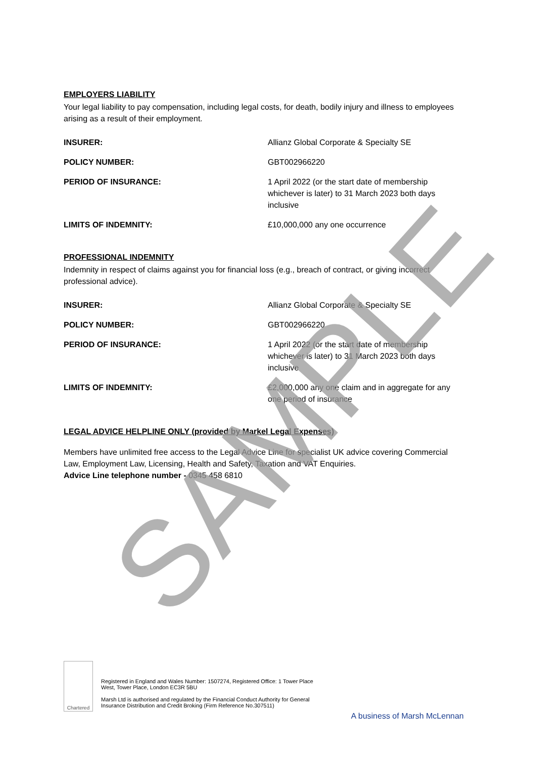EMPLOYERS LIABILITY
Your legal liability to pay compensation, including legal costs, for death, bodily injury and illness to employees arising as a result of their employment.
INSURER: Allianz Global Corporate & Specialty SE
POLICY NUMBER: GBT002966220
PERIOD OF INSURANCE: 1 April 2022 (or the start date of membership whichever is later) to 31 March 2023 both days inclusive
LIMITS OF INDEMNITY: £10,000,000 any one occurrence
PROFESSIONAL INDEMNITY
Indemnity in respect of claims against you for financial loss (e.g., breach of contract, or giving incorrect professional advice).
INSURER: Allianz Global Corporate & Specialty SE
POLICY NUMBER: GBT002966220
PERIOD OF INSURANCE: 1 April 2022 (or the start date of membership whichever is later) to 31 March 2023 both days inclusive
LIMITS OF INDEMNITY: £2,000,000 any one claim and in aggregate for any one period of insurance
LEGAL ADVICE HELPLINE ONLY (provided by Markel Legal Expenses)
Members have unlimited free access to the Legal Advice Line for specialist UK advice covering Commercial Law, Employment Law, Licensing, Health and Safety, Taxation and VAT Enquiries.
Advice Line telephone number - 0345 458 6810
Chartered
Registered in England and Wales Number: 1507274, Registered Office: 1 Tower Place West, Tower Place, London EC3R 5BU
Marsh Ltd is authorised and regulated by the Financial Conduct Authority for General Insurance Distribution and Credit Broking (Firm Reference No.307511)
A business of Marsh McLennan
SAMPLE